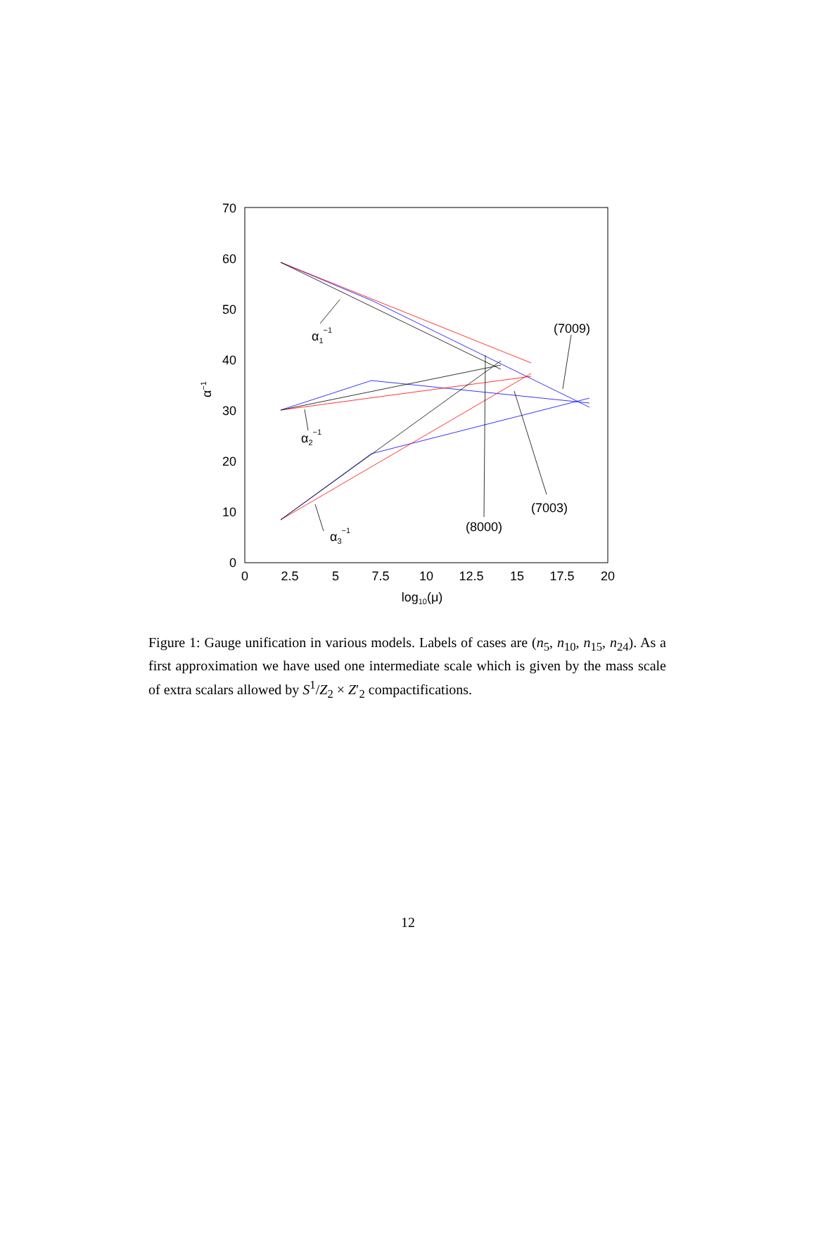0
10
20
30
40
50
60
70
0
2.5
5
7.5
10
12.5
15
17.5
20
log10(μ)
α−1
α1−1
α2−1
α3−1
(7009)
(7003)
(8000)
Figure 1: Gauge unification in various models. Labels of cases are (n<sub>5</sub>, n<sub>10</sub>, n<sub>15</sub>, n<sub>24</sub>). As a first approximation we have used one intermediate scale which is given by the mass scale of extra scalars allowed by S<sup>1</sup>/Z<sub>2</sub> × Z′<sub>2</sub> compactifications.
12